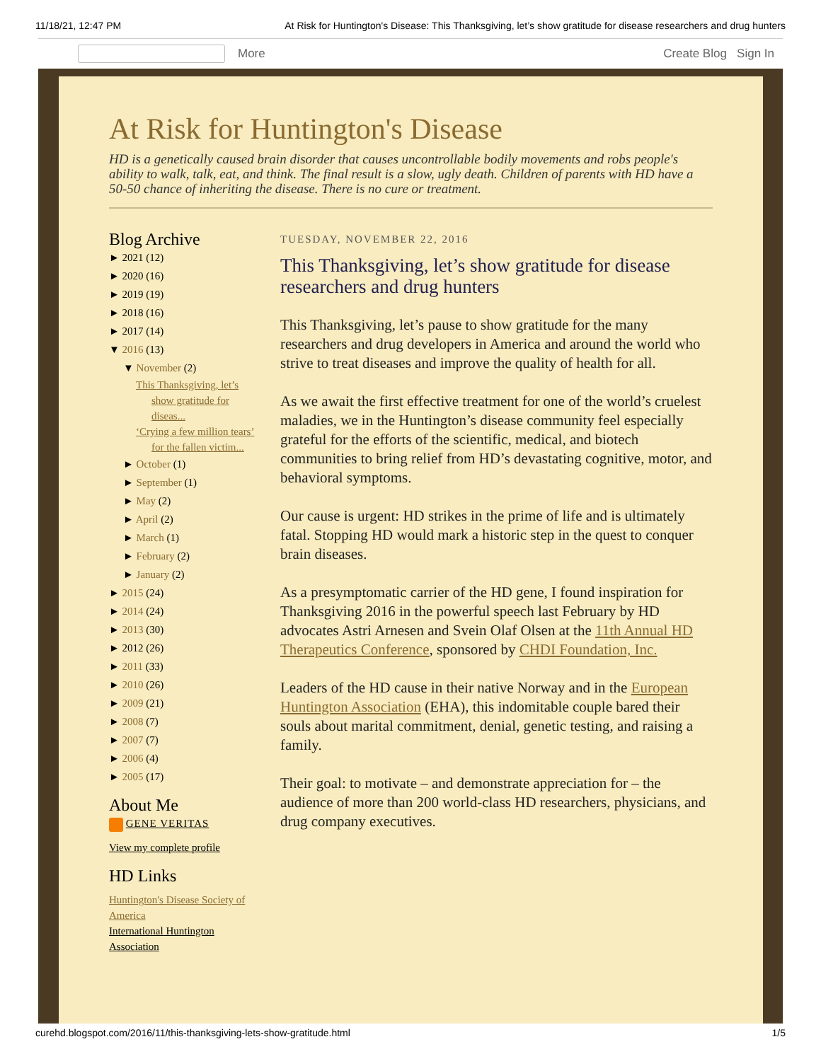11/18/21, 12:47 PM At Risk for Huntington's Disease: This Thanksgiving, let’s show gratitude for disease researchers and drug hunters
More Create Blog Sign In
At Risk for Huntington's Disease
HD is a genetically caused brain disorder that causes uncontrollable bodily movements and robs people's ability to walk, talk, eat, and think. The final result is a slow, ugly death. Children of parents with HD have a 50-50 chance of inheriting the disease. There is no cure or treatment.
Blog Archive
► 2021 (12)
► 2020 (16)
► 2019 (19)
► 2018 (16)
► 2017 (14)
▼ 2016 (13)
▼ November (2)
This Thanksgiving, let’s show gratitude for diseas...
‘Crying a few million tears’ for the fallen victim...
► October (1)
► September (1)
► May (2)
► April (2)
► March (1)
► February (2)
► January (2)
► 2015 (24)
► 2014 (24)
► 2013 (30)
► 2012 (26)
► 2011 (33)
► 2010 (26)
► 2009 (21)
► 2008 (7)
► 2007 (7)
► 2006 (4)
► 2005 (17)
About Me
GENE VERITAS
View my complete profile
HD Links
Huntington's Disease Society of America
International Huntington Association
TUESDAY, NOVEMBER 22, 2016
This Thanksgiving, let’s show gratitude for disease researchers and drug hunters
This Thanksgiving, let’s pause to show gratitude for the many researchers and drug developers in America and around the world who strive to treat diseases and improve the quality of health for all.
As we await the first effective treatment for one of the world’s cruelest maladies, we in the Huntington’s disease community feel especially grateful for the efforts of the scientific, medical, and biotech communities to bring relief from HD’s devastating cognitive, motor, and behavioral symptoms.
Our cause is urgent: HD strikes in the prime of life and is ultimately fatal. Stopping HD would mark a historic step in the quest to conquer brain diseases.
As a presymptomatic carrier of the HD gene, I found inspiration for Thanksgiving 2016 in the powerful speech last February by HD advocates Astri Arnesen and Svein Olaf Olsen at the 11th Annual HD Therapeutics Conference, sponsored by CHDI Foundation, Inc.
Leaders of the HD cause in their native Norway and in the European Huntington Association (EHA), this indomitable couple bared their souls about marital commitment, denial, genetic testing, and raising a family.
Their goal: to motivate – and demonstrate appreciation for – the audience of more than 200 world-class HD researchers, physicians, and drug company executives.
curehd.blogspot.com/2016/11/this-thanksgiving-lets-show-gratitude.html 1/5